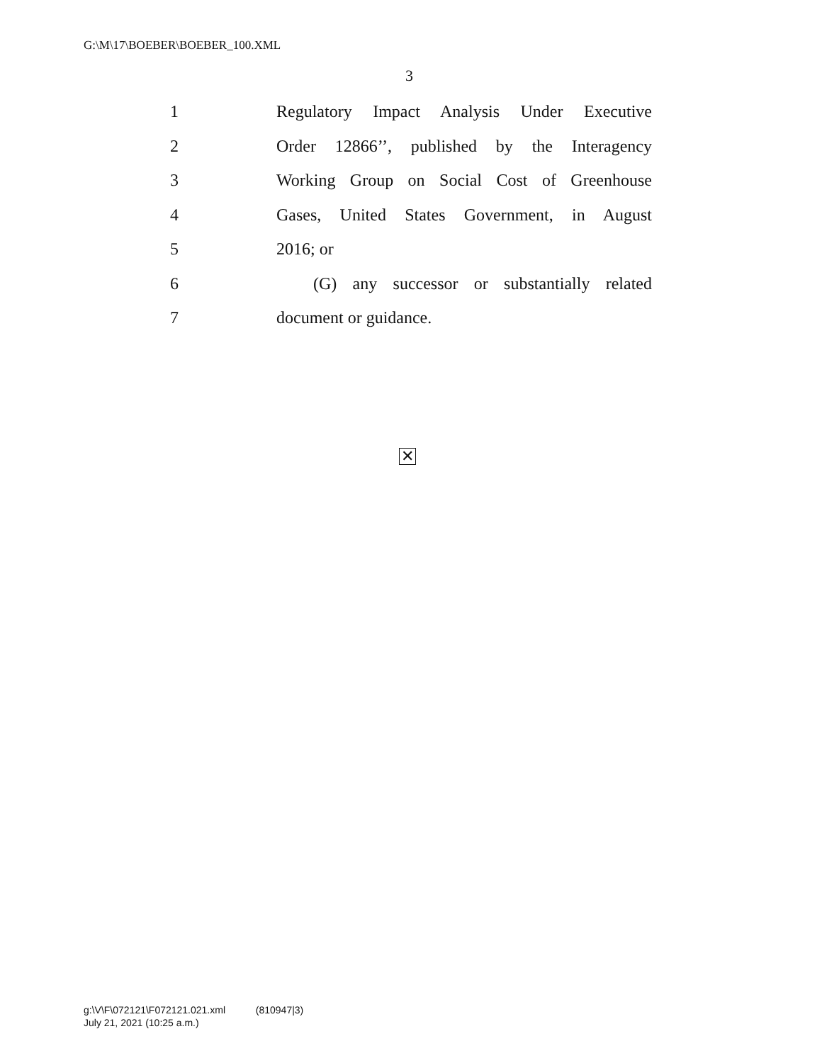G:\M\17\BOEBER\BOEBER_100.XML
3
1 Regulatory Impact Analysis Under Executive
2 Order 12866’’, published by the Interagency
3 Working Group on Social Cost of Greenhouse
4 Gases, United States Government, in August
5 2016; or
6 (G) any successor or substantially related
7 document or guidance.
✕
g:\V\F\072121\F072121.021.xml (810947|3)
July 21, 2021 (10:25 a.m.)